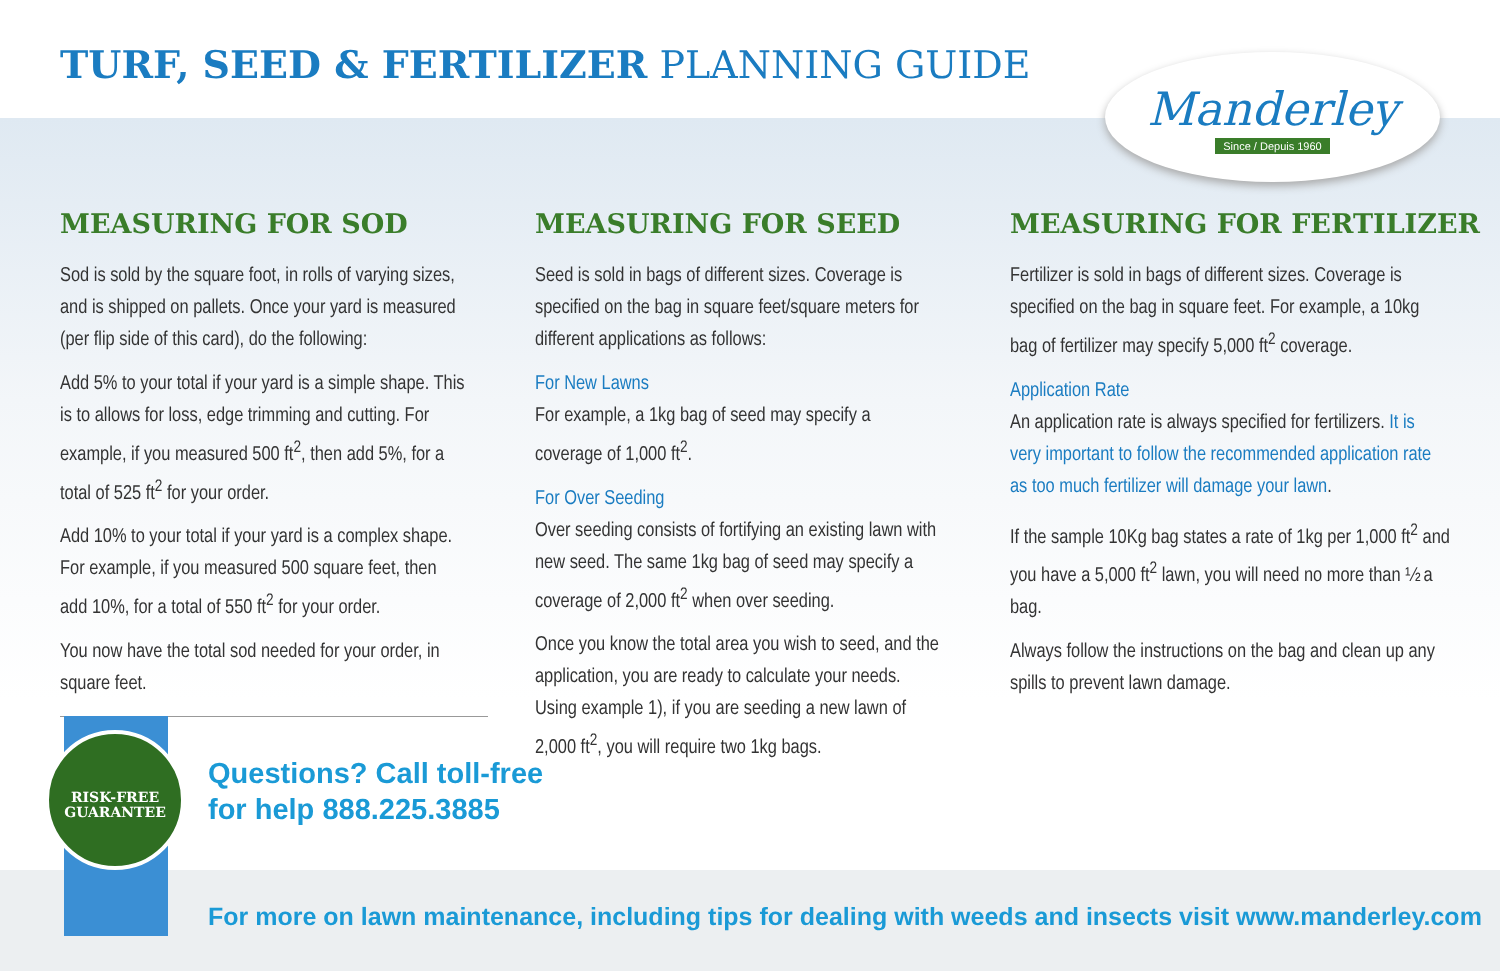TURF, SEED & FERTILIZER PLANNING GUIDE
Manderley
Since / Depuis 1960
MEASURING FOR SOD
Sod is sold by the square foot, in rolls of varying sizes, and is shipped on pallets. Once your yard is measured (per flip side of this card), do the following:
Add 5% to your total if your yard is a simple shape. This is to allows for loss, edge trimming and cutting. For example, if you measured 500 ft<sup>2</sup>, then add 5%, for a total of 525 ft<sup>2</sup> for your order.
Add 10% to your total if your yard is a complex shape. For example, if you measured 500 square feet, then add 10%, for a total of 550 ft<sup>2</sup> for your order.
You now have the total sod needed for your order, in square feet.
MEASURING FOR SEED
Seed is sold in bags of different sizes. Coverage is specified on the bag in square feet/square meters for different applications as follows:
For New Lawns
For example, a 1kg bag of seed may specify a coverage of 1,000 ft<sup>2</sup>.
For Over Seeding
Over seeding consists of fortifying an existing lawn with new seed. The same 1kg bag of seed may specify a coverage of 2,000 ft<sup>2</sup> when over seeding.
Once you know the total area you wish to seed, and the application, you are ready to calculate your needs. Using example 1), if you are seeding a new lawn of 2,000 ft<sup>2</sup>, you will require two 1kg bags.
MEASURING FOR FERTILIZER
Fertilizer is sold in bags of different sizes. Coverage is specified on the bag in square feet. For example, a 10kg bag of fertilizer may specify 5,000 ft<sup>2</sup> coverage.
Application Rate
An application rate is always specified for fertilizers. It is very important to follow the recommended application rate as too much fertilizer will damage your lawn.
If the sample 10Kg bag states a rate of 1kg per 1,000 ft<sup>2</sup> and you have a 5,000 ft<sup>2</sup> lawn, you will need no more than ½ a bag.
Always follow the instructions on the bag and clean up any spills to prevent lawn damage.
RISK-FREE
GUARANTEE
Questions? Call toll-free
for help 888.225.3885
For more on lawn maintenance, including tips for dealing with weeds and insects visit www.manderley.com